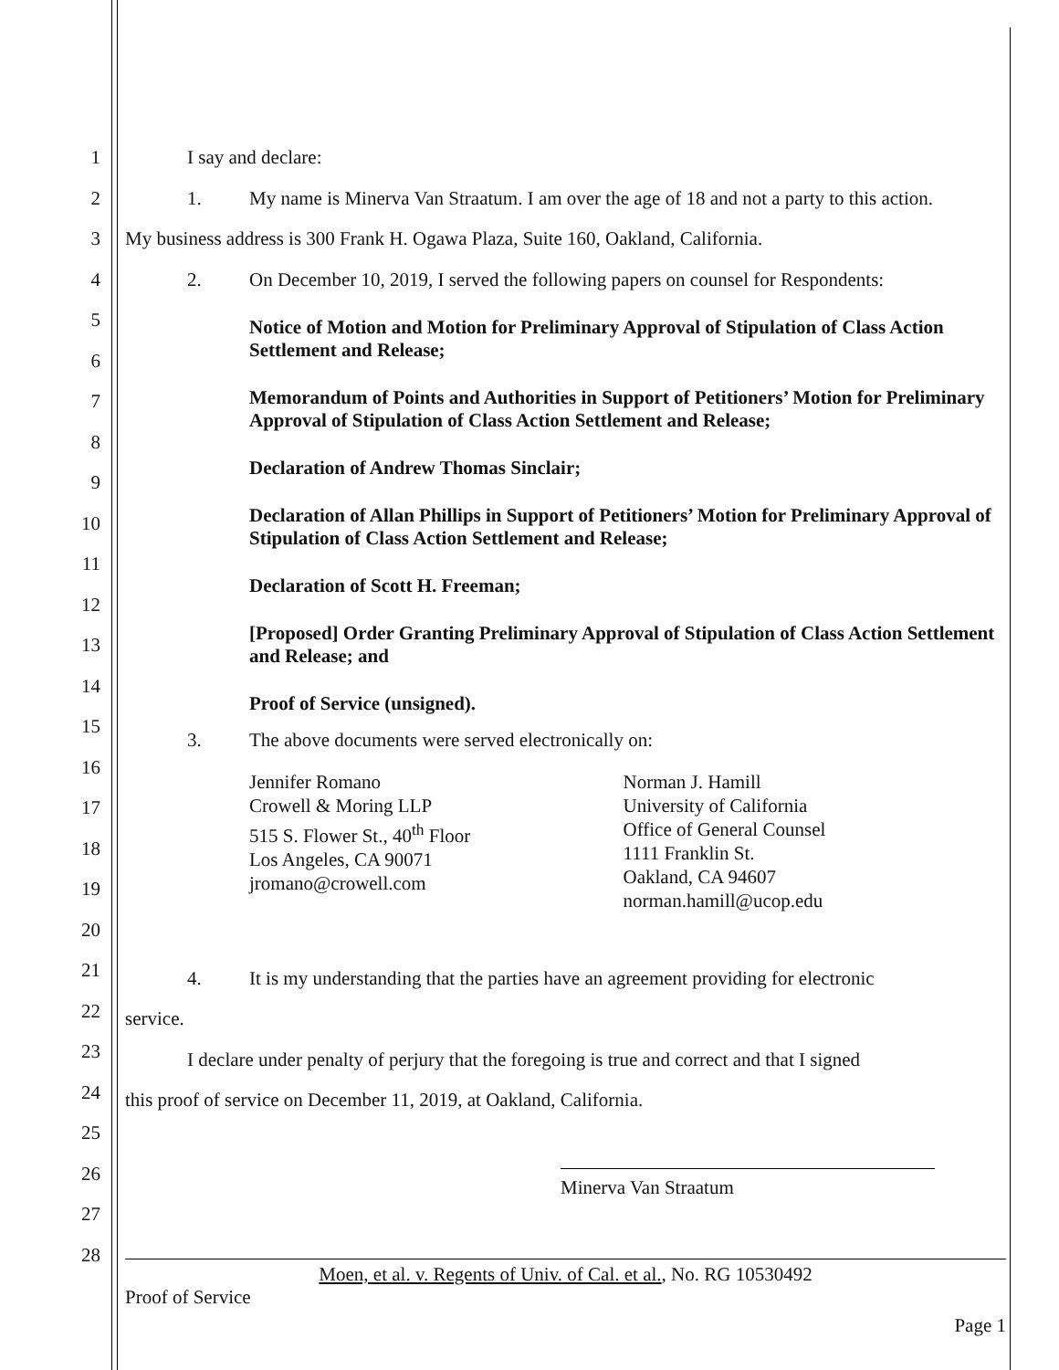1
2
3
4
5
6
7
8
9
10
11
12
13
14
15
16
17
18
19
20
21
22
23
24
25
26
27
28
I say and declare:
1. My name is Minerva Van Straatum. I am over the age of 18 and not a party to this action.
My business address is 300 Frank H. Ogawa Plaza, Suite 160, Oakland, California.
2. On December 10, 2019, I served the following papers on counsel for Respondents:
Notice of Motion and Motion for Preliminary Approval of Stipulation of Class Action Settlement and Release;
Memorandum of Points and Authorities in Support of Petitioners’ Motion for Preliminary Approval of Stipulation of Class Action Settlement and Release;
Declaration of Andrew Thomas Sinclair;
Declaration of Allan Phillips in Support of Petitioners’ Motion for Preliminary Approval of Stipulation of Class Action Settlement and Release;
Declaration of Scott H. Freeman;
[Proposed] Order Granting Preliminary Approval of Stipulation of Class Action Settlement and Release; and
Proof of Service (unsigned).
3. The above documents were served electronically on:
Jennifer Romano
Crowell & Moring LLP
515 S. Flower St., 40<sup>th</sup> Floor
Los Angeles, CA 90071
jromano@crowell.com
Norman J. Hamill
University of California
Office of General Counsel
1111 Franklin St.
Oakland, CA 94607
norman.hamill@ucop.edu
4. It is my understanding that the parties have an agreement providing for electronic
service.
I declare under penalty of perjury that the foregoing is true and correct and that I signed
this proof of service on December 11, 2019, at Oakland, California.
Minerva Van Straatum
Moen, et al. v. Regents of Univ. of Cal. et al., No. RG 10530492
Proof of Service
Page 1